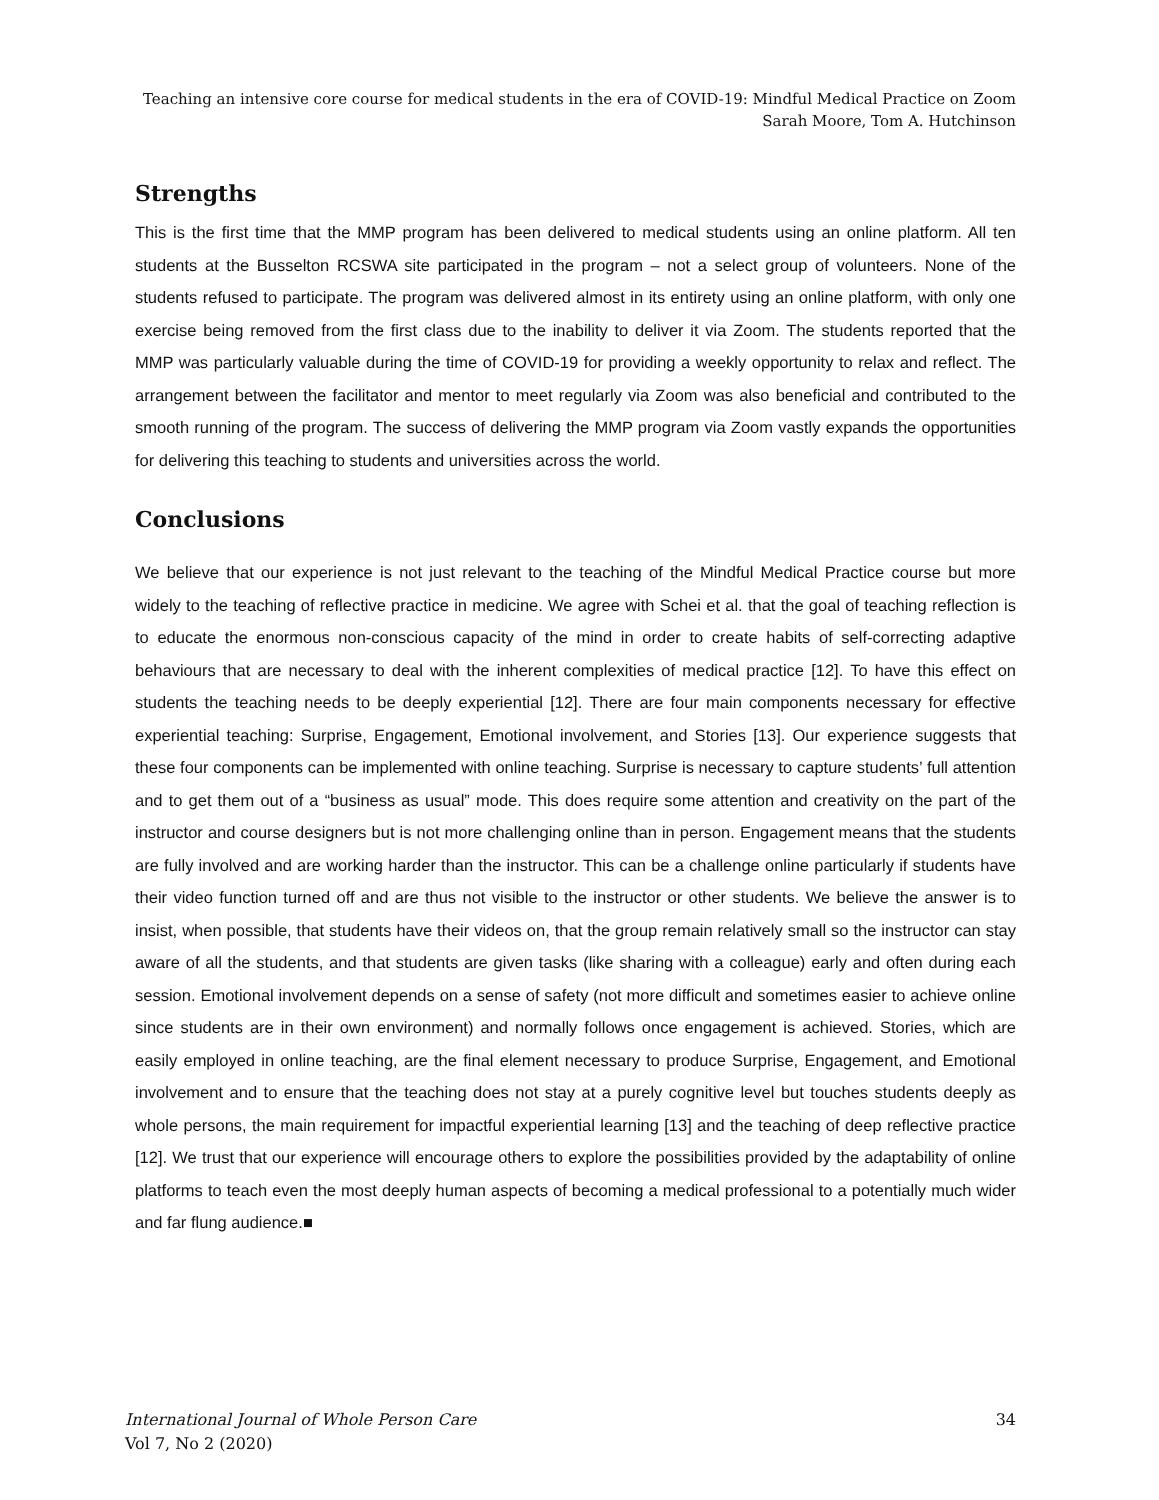Teaching an intensive core course for medical students in the era of COVID-19: Mindful Medical Practice on Zoom
Sarah Moore, Tom A. Hutchinson
Strengths
This is the first time that the MMP program has been delivered to medical students using an online platform. All ten students at the Busselton RCSWA site participated in the program – not a select group of volunteers. None of the students refused to participate. The program was delivered almost in its entirety using an online platform, with only one exercise being removed from the first class due to the inability to deliver it via Zoom. The students reported that the MMP was particularly valuable during the time of COVID-19 for providing a weekly opportunity to relax and reflect. The arrangement between the facilitator and mentor to meet regularly via Zoom was also beneficial and contributed to the smooth running of the program. The success of delivering the MMP program via Zoom vastly expands the opportunities for delivering this teaching to students and universities across the world.
Conclusions
We believe that our experience is not just relevant to the teaching of the Mindful Medical Practice course but more widely to the teaching of reflective practice in medicine. We agree with Schei et al. that the goal of teaching reflection is to educate the enormous non-conscious capacity of the mind in order to create habits of self-correcting adaptive behaviours that are necessary to deal with the inherent complexities of medical practice [12]. To have this effect on students the teaching needs to be deeply experiential [12]. There are four main components necessary for effective experiential teaching: Surprise, Engagement, Emotional involvement, and Stories [13]. Our experience suggests that these four components can be implemented with online teaching. Surprise is necessary to capture students’ full attention and to get them out of a “business as usual” mode. This does require some attention and creativity on the part of the instructor and course designers but is not more challenging online than in person. Engagement means that the students are fully involved and are working harder than the instructor. This can be a challenge online particularly if students have their video function turned off and are thus not visible to the instructor or other students. We believe the answer is to insist, when possible, that students have their videos on, that the group remain relatively small so the instructor can stay aware of all the students, and that students are given tasks (like sharing with a colleague) early and often during each session. Emotional involvement depends on a sense of safety (not more difficult and sometimes easier to achieve online since students are in their own environment) and normally follows once engagement is achieved. Stories, which are easily employed in online teaching, are the final element necessary to produce Surprise, Engagement, and Emotional involvement and to ensure that the teaching does not stay at a purely cognitive level but touches students deeply as whole persons, the main requirement for impactful experiential learning [13] and the teaching of deep reflective practice [12]. We trust that our experience will encourage others to explore the possibilities provided by the adaptability of online platforms to teach even the most deeply human aspects of becoming a medical professional to a potentially much wider and far flung audience.■
International Journal of Whole Person Care
Vol 7, No 2 (2020)
34